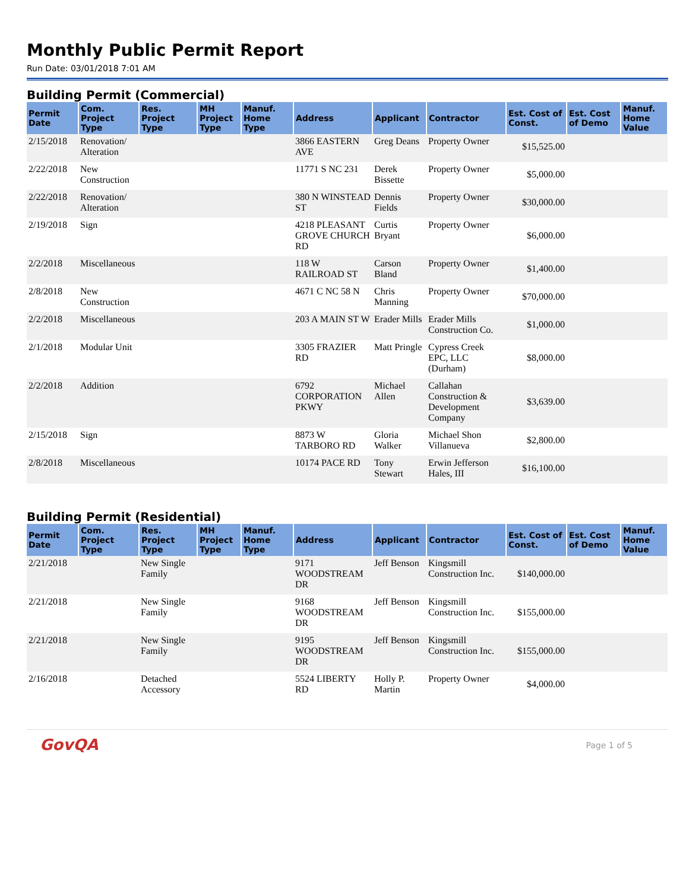Monthly Public Permit Report
Run Date: 03/01/2018 7:01 AM
Building Permit (Commercial)
| Permit Date | Com. Project Type | Res. Project Type | MH Project Type | Manuf. Home Type | Address | Applicant | Contractor | Est. Cost of Const. | Est. Cost of Demo | Manuf. Home Value |
| --- | --- | --- | --- | --- | --- | --- | --- | --- | --- | --- |
| 2/15/2018 | Renovation/ Alteration | | | | 3866 EASTERN AVE | Greg Deans | Property Owner | $15,525.00 | | |
| 2/22/2018 | New Construction | | | | 11771 S NC 231 | Derek Bissette | Property Owner | $5,000.00 | | |
| 2/22/2018 | Renovation/ Alteration | | | | 380 N WINSTEAD ST | Dennis Fields | Property Owner | $30,000.00 | | |
| 2/19/2018 | Sign | | | | 4218 PLEASANT GROVE CHURCH RD | Curtis Bryant | Property Owner | $6,000.00 | | |
| 2/2/2018 | Miscellaneous | | | | 118 W RAILROAD ST | Carson Bland | Property Owner | $1,400.00 | | |
| 2/8/2018 | New Construction | | | | 4671 C NC 58 N | Chris Manning | Property Owner | $70,000.00 | | |
| 2/2/2018 | Miscellaneous | | | | 203 A MAIN ST W | Erader Mills | Erader Mills Construction Co. | $1,000.00 | | |
| 2/1/2018 | Modular Unit | | | | 3305 FRAZIER RD | Matt Pringle | Cypress Creek EPC, LLC (Durham) | $8,000.00 | | |
| 2/2/2018 | Addition | | | | 6792 CORPORATION PKWY | Michael Allen | Callahan Construction & Development Company | $3,639.00 | | |
| 2/15/2018 | Sign | | | | 8873 W TARBORO RD | Gloria Walker | Michael Shon Villanueva | $2,800.00 | | |
| 2/8/2018 | Miscellaneous | | | | 10174 PACE RD | Tony Stewart | Erwin Jefferson Hales, III | $16,100.00 | | |
Building Permit (Residential)
| Permit Date | Com. Project Type | Res. Project Type | MH Project Type | Manuf. Home Type | Address | Applicant | Contractor | Est. Cost of Const. | Est. Cost of Demo | Manuf. Home Value |
| --- | --- | --- | --- | --- | --- | --- | --- | --- | --- | --- |
| 2/21/2018 | | New Single Family | | | 9171 WOODSTREAM DR | Jeff Benson | Kingsmill Construction Inc. | $140,000.00 | | |
| 2/21/2018 | | New Single Family | | | 9168 WOODSTREAM DR | Jeff Benson | Kingsmill Construction Inc. | $155,000.00 | | |
| 2/21/2018 | | New Single Family | | | 9195 WOODSTREAM DR | Jeff Benson | Kingsmill Construction Inc. | $155,000.00 | | |
| 2/16/2018 | | Detached Accessory | | | 5524 LIBERTY RD | Holly P. Martin | Property Owner | $4,000.00 | | |
GovQA
Page 1 of 5